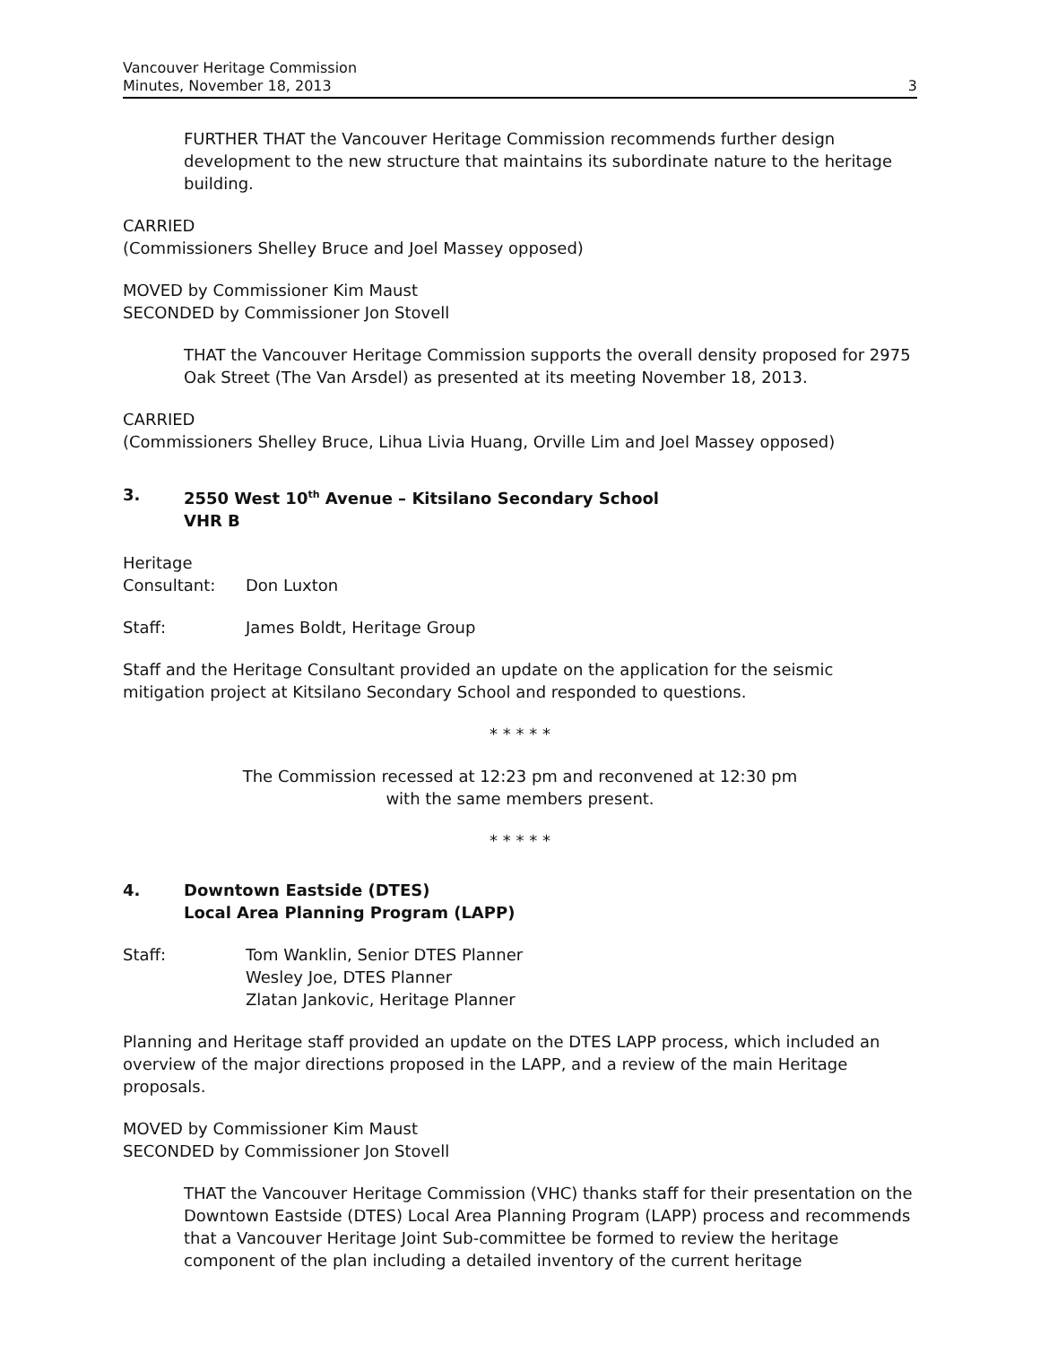Vancouver Heritage Commission
Minutes, November 18, 2013
3
FURTHER THAT the Vancouver Heritage Commission recommends further design development to the new structure that maintains its subordinate nature to the heritage building.
CARRIED
(Commissioners Shelley Bruce and Joel Massey opposed)
MOVED by Commissioner Kim Maust
SECONDED by Commissioner Jon Stovell
THAT the Vancouver Heritage Commission supports the overall density proposed for 2975 Oak Street (The Van Arsdel) as presented at its meeting November 18, 2013.
CARRIED
(Commissioners Shelley Bruce, Lihua Livia Huang, Orville Lim and Joel Massey opposed)
3. 2550 West 10<sup>th</sup> Avenue – Kitsilano Secondary School
VHR B
Heritage
Consultant: Don Luxton
Staff: James Boldt, Heritage Group
Staff and the Heritage Consultant provided an update on the application for the seismic mitigation project at Kitsilano Secondary School and responded to questions.
* * * * *
The Commission recessed at 12:23 pm and reconvened at 12:30 pm
with the same members present.
* * * * *
4. Downtown Eastside (DTES)
Local Area Planning Program (LAPP)
Staff: Tom Wanklin, Senior DTES Planner
Wesley Joe, DTES Planner
Zlatan Jankovic, Heritage Planner
Planning and Heritage staff provided an update on the DTES LAPP process, which included an overview of the major directions proposed in the LAPP, and a review of the main Heritage proposals.
MOVED by Commissioner Kim Maust
SECONDED by Commissioner Jon Stovell
THAT the Vancouver Heritage Commission (VHC) thanks staff for their presentation on the Downtown Eastside (DTES) Local Area Planning Program (LAPP) process and recommends that a Vancouver Heritage Joint Sub-committee be formed to review the heritage component of the plan including a detailed inventory of the current heritage